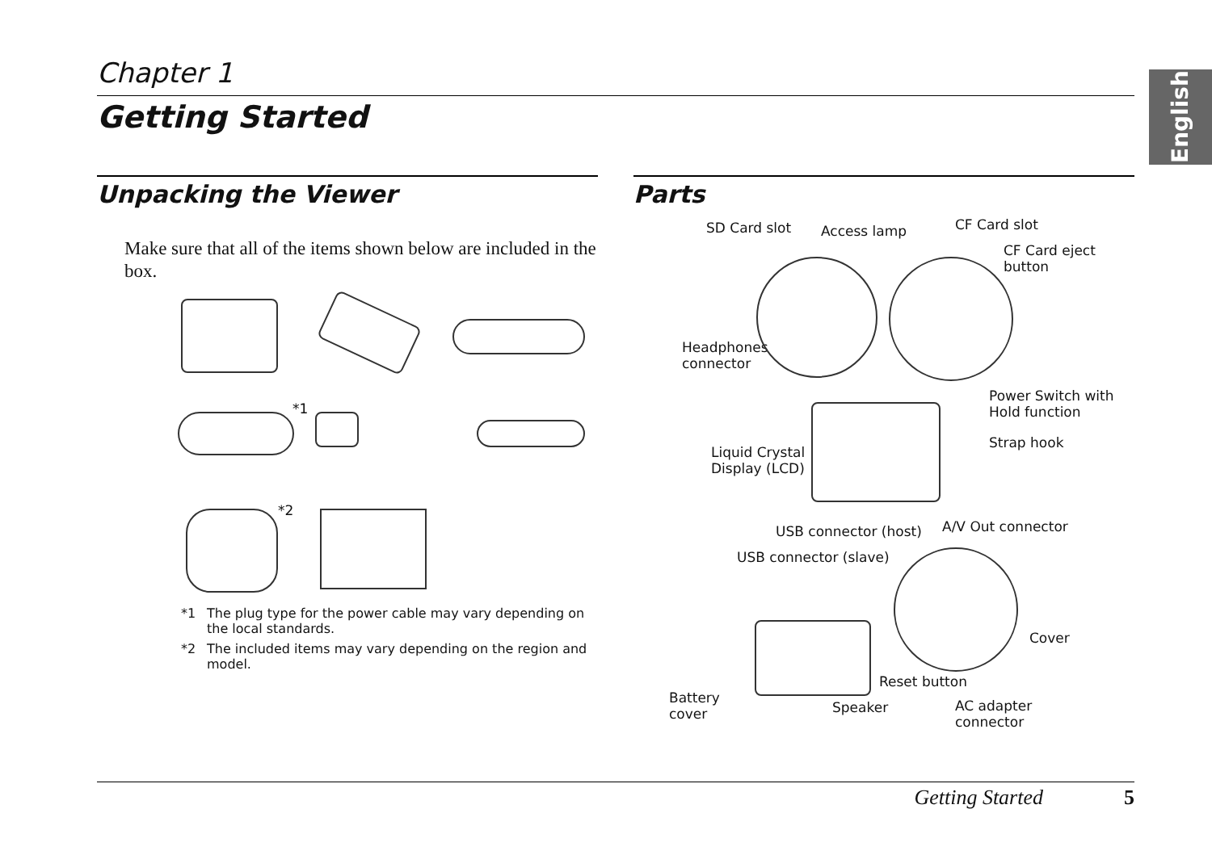English
Chapter 1
Getting Started
Unpacking the Viewer
Make sure that all of the items shown below are included in the box.
*1
*2
*1 The plug type for the power cable may vary depending on the local standards.
*2 The included items may vary depending on the region and model.
Parts
SD Card slot Access lamp CF Card slot
CF Card eject
button
Headphones
connector
Power Switch with
Hold function
Strap hook
Liquid Crystal
Display (LCD)
USB connector (host) A/V Out connector
USB connector (slave)
Cover
Reset button
Battery
cover Speaker AC adapter
connector
Getting Started 5